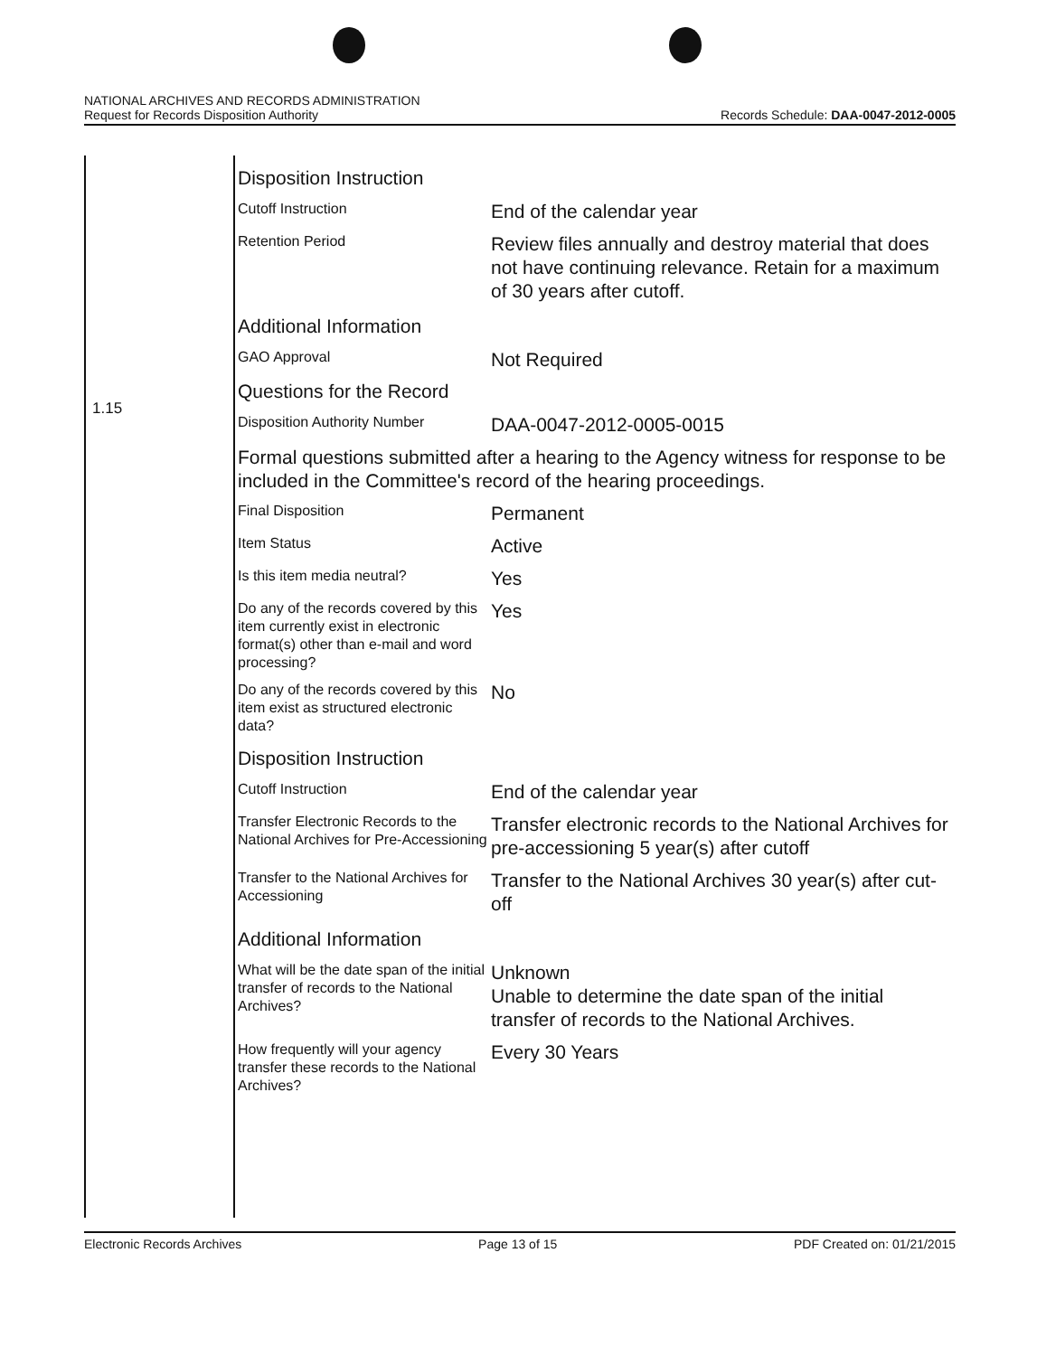NATIONAL ARCHIVES AND RECORDS ADMINISTRATION
Request for Records Disposition Authority
Records Schedule: DAA-0047-2012-0005
1.15
Disposition Instruction
Cutoff Instruction
End of the calendar year
Retention Period
Review files annually and destroy material that does not have continuing relevance. Retain for a maximum of 30 years after cutoff.
Additional Information
GAO Approval
Not Required
Questions for the Record
Disposition Authority Number
DAA-0047-2012-0005-0015
Formal questions submitted after a hearing to the Agency witness for response to be included in the Committee's record of the hearing proceedings.
Final Disposition
Permanent
Item Status
Active
Is this item media neutral?
Yes
Do any of the records covered by this item currently exist in electronic format(s) other than e-mail and word processing?
Yes
Do any of the records covered by this item exist as structured electronic data?
No
Disposition Instruction
Cutoff Instruction
End of the calendar year
Transfer Electronic Records to the National Archives for Pre-Accessioning
Transfer electronic records to the National Archives for pre-accessioning 5 year(s) after cutoff
Transfer to the National Archives for Accessioning
Transfer to the National Archives 30 year(s) after cut-off
Additional Information
What will be the date span of the initial transfer of records to the National Archives?
Unknown
Unable to determine the date span of the initial transfer of records to the National Archives.
How frequently will your agency transfer these records to the National Archives?
Every 30 Years
Electronic Records Archives Page 13 of 15 PDF Created on: 01/21/2015